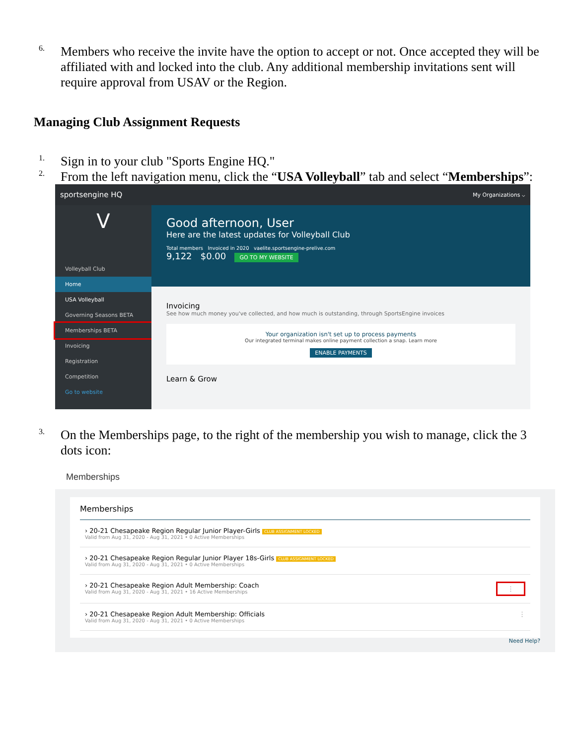6.
Members who receive the invite have the option to accept or not. Once accepted they will be affiliated with and locked into the club. Any additional membership invitations sent will require approval from USAV or the Region.
Managing Club Assignment Requests
1.
Sign in to your club "Sports Engine HQ."
2.
From the left navigation menu, click the “USA Volleyball” tab and select “Memberships”:
sportsengine HQ My Organizations ⌵
V
Volleyball Club
Home
USA Volleyball
Governing Seasons BETA
Memberships BETA
Invoicing
Registration
Competition
Go to website
Good afternoon, User
Here are the latest updates for Volleyball Club
Total members Invoiced in 2020 vaelite.sportsengine-prelive.com
9,122 $0.00 GO TO MY WEBSITE
Invoicing
See how much money you've collected, and how much is outstanding, through SportsEngine invoices
Your organization isn't set up to process payments
Our integrated terminal makes online payment collection a snap. Learn more
ENABLE PAYMENTS
Learn & Grow
3.
On the Memberships page, to the right of the membership you wish to manage, click the 3 dots icon:
Memberships
Memberships
› 20-21 Chesapeake Region Regular Junior Player-Girls CLUB ASSIGNMENT LOCKED
Valid from Aug 31, 2020 - Aug 31, 2021 • 0 Active Memberships
› 20-21 Chesapeake Region Regular Junior Player 18s-Girls CLUB ASSIGNMENT LOCKED
Valid from Aug 31, 2020 - Aug 31, 2021 • 0 Active Memberships
› 20-21 Chesapeake Region Adult Membership: Coach
Valid from Aug 31, 2020 - Aug 31, 2021 • 16 Active Memberships
⋮
› 20-21 Chesapeake Region Adult Membership: Officials
Valid from Aug 31, 2020 - Aug 31, 2021 • 0 Active Memberships
⋮
Need Help?